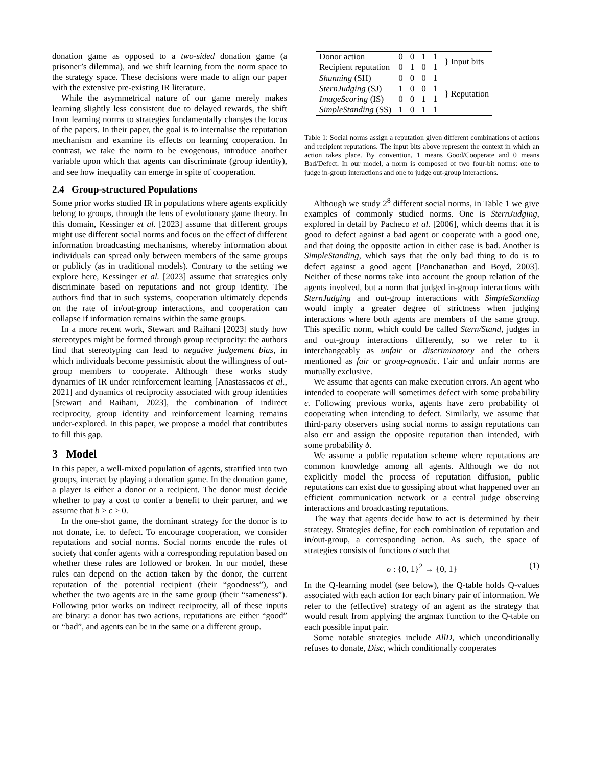donation game as opposed to a two-sided donation game (a prisoner’s dilemma), and we shift learning from the norm space to the strategy space. These decisions were made to align our paper with the extensive pre-existing IR literature.
While the asymmetrical nature of our game merely makes learning slightly less consistent due to delayed rewards, the shift from learning norms to strategies fundamentally changes the focus of the papers. In their paper, the goal is to internalise the reputation mechanism and examine its effects on learning cooperation. In contrast, we take the norm to be exogenous, introduce another variable upon which that agents can discriminate (group identity), and see how inequality can emerge in spite of cooperation.
2.4 Group-structured Populations
Some prior works studied IR in populations where agents explicitly belong to groups, through the lens of evolutionary game theory. In this domain, Kessinger et al. [2023] assume that different groups might use different social norms and focus on the effect of different information broadcasting mechanisms, whereby information about individuals can spread only between members of the same groups or publicly (as in traditional models). Contrary to the setting we explore here, Kessinger et al. [2023] assume that strategies only discriminate based on reputations and not group identity. The authors find that in such systems, cooperation ultimately depends on the rate of in/out-group interactions, and cooperation can collapse if information remains within the same groups.
In a more recent work, Stewart and Raihani [2023] study how stereotypes might be formed through group reciprocity: the authors find that stereotyping can lead to negative judgement bias, in which individuals become pessimistic about the willingness of out-group members to cooperate. Although these works study dynamics of IR under reinforcement learning [Anastassacos et al., 2021] and dynamics of reciprocity associated with group identities [Stewart and Raihani, 2023], the combination of indirect reciprocity, group identity and reinforcement learning remains under-explored. In this paper, we propose a model that contributes to fill this gap.
3 Model
In this paper, a well-mixed population of agents, stratified into two groups, interact by playing a donation game. In the donation game, a player is either a donor or a recipient. The donor must decide whether to pay a cost to confer a benefit to their partner, and we assume that b > c > 0.
In the one-shot game, the dominant strategy for the donor is to not donate, i.e. to defect. To encourage cooperation, we consider reputations and social norms. Social norms encode the rules of society that confer agents with a corresponding reputation based on whether these rules are followed or broken. In our model, these rules can depend on the action taken by the donor, the current reputation of the potential recipient (their “goodness”), and whether the two agents are in the same group (their “sameness”). Following prior works on indirect reciprocity, all of these inputs are binary: a donor has two actions, reputations are either “good” or “bad”, and agents can be in the same or a different group.
| Donor action | 0 | 0 | 1 | 1 | } Input bits |
| Recipient reputation | 0 | 1 | 0 | 1 | |
| Shunning (SH) | 0 | 0 | 0 | 1 | } Reputation |
| SternJudging (SJ) | 1 | 0 | 0 | 1 | |
| ImageScoring (IS) | 0 | 0 | 1 | 1 | |
| SimpleStanding (SS) | 1 | 0 | 1 | 1 | |
Table 1: Social norms assign a reputation given different combinations of actions and recipient reputations. The input bits above represent the context in which an action takes place. By convention, 1 means Good/Cooperate and 0 means Bad/Defect. In our model, a norm is composed of two four-bit norms: one to judge in-group interactions and one to judge out-group interactions.
Although we study 2<sup>8</sup> different social norms, in Table 1 we give examples of commonly studied norms. One is SternJudging, explored in detail by Pacheco et al. [2006], which deems that it is good to defect against a bad agent or cooperate with a good one, and that doing the opposite action in either case is bad. Another is SimpleStanding, which says that the only bad thing to do is to defect against a good agent [Panchanathan and Boyd, 2003]. Neither of these norms take into account the group relation of the agents involved, but a norm that judged in-group interactions with SternJudging and out-group interactions with SimpleStanding would imply a greater degree of strictness when judging interactions where both agents are members of the same group. This specific norm, which could be called Stern/Stand, judges in and out-group interactions differently, so we refer to it interchangeably as unfair or discriminatory and the others mentioned as fair or group-agnostic. Fair and unfair norms are mutually exclusive.
We assume that agents can make execution errors. An agent who intended to cooperate will sometimes defect with some probability ϵ. Following previous works, agents have zero probability of cooperating when intending to defect. Similarly, we assume that third-party observers using social norms to assign reputations can also err and assign the opposite reputation than intended, with some probability δ.
We assume a public reputation scheme where reputations are common knowledge among all agents. Although we do not explicitly model the process of reputation diffusion, public reputations can exist due to gossiping about what happened over an efficient communication network or a central judge observing interactions and broadcasting reputations.
The way that agents decide how to act is determined by their strategy. Strategies define, for each combination of reputation and in/out-group, a corresponding action. As such, the space of strategies consists of functions σ such that
σ : {0, 1}<sup>2</sup> → {0, 1} (1)
In the Q-learning model (see below), the Q-table holds Q-values associated with each action for each binary pair of information. We refer to the (effective) strategy of an agent as the strategy that would result from applying the argmax function to the Q-table on each possible input pair.
Some notable strategies include AllD, which unconditionally refuses to donate, Disc, which conditionally cooperates